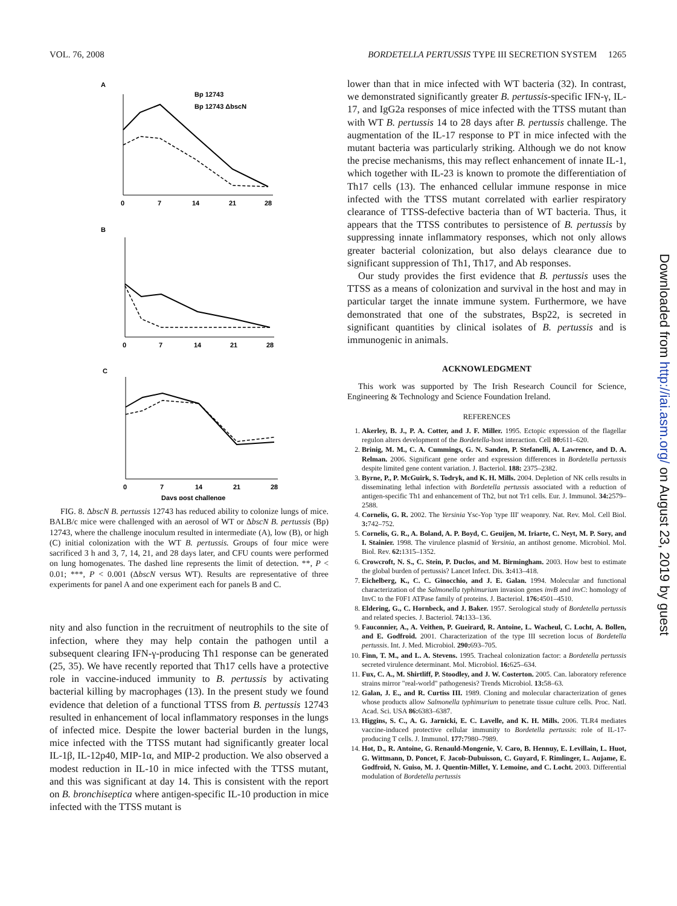VOL. 76, 2008 BORDETELLA PERTUSSIS TYPE III SECRETION SYSTEM 1265
A
Bp 12743
Bp 12743 ΔbscN
0
7
14
21
28
B
0
7
14
21
28
C
0
7
14
21
28
Days post challenge
FIG. 8. ΔbscN B. pertussis 12743 has reduced ability to colonize lungs of mice. BALB/c mice were challenged with an aerosol of WT or ΔbscN B. pertussis (Bp) 12743, where the challenge inoculum resulted in intermediate (A), low (B), or high (C) initial colonization with the WT B. pertussis. Groups of four mice were sacrificed 3 h and 3, 7, 14, 21, and 28 days later, and CFU counts were performed on lung homogenates. The dashed line represents the limit of detection. **, P < 0.01; ***, P < 0.001 (ΔbscN versus WT). Results are representative of three experiments for panel A and one experiment each for panels B and C.
nity and also function in the recruitment of neutrophils to the site of infection, where they may help contain the pathogen until a subsequent clearing IFN-γ-producing Th1 response can be generated (25, 35). We have recently reported that Th17 cells have a protective role in vaccine-induced immunity to B. pertussis by activating bacterial killing by macrophages (13). In the present study we found evidence that deletion of a functional TTSS from B. pertussis 12743 resulted in enhancement of local inflammatory responses in the lungs of infected mice. Despite the lower bacterial burden in the lungs, mice infected with the TTSS mutant had significantly greater local IL-1β, IL-12p40, MIP-1α, and MIP-2 production. We also observed a modest reduction in IL-10 in mice infected with the TTSS mutant, and this was significant at day 14. This is consistent with the report on B. bronchiseptica where antigen-specific IL-10 production in mice infected with the TTSS mutant is
lower than that in mice infected with WT bacteria (32). In contrast, we demonstrated significantly greater B. pertussis-specific IFN-γ, IL-17, and IgG2a responses of mice infected with the TTSS mutant than with WT B. pertussis 14 to 28 days after B. pertussis challenge. The augmentation of the IL-17 response to PT in mice infected with the mutant bacteria was particularly striking. Although we do not know the precise mechanisms, this may reflect enhancement of innate IL-1, which together with IL-23 is known to promote the differentiation of Th17 cells (13). The enhanced cellular immune response in mice infected with the TTSS mutant correlated with earlier respiratory clearance of TTSS-defective bacteria than of WT bacteria. Thus, it appears that the TTSS contributes to persistence of B. pertussis by suppressing innate inflammatory responses, which not only allows greater bacterial colonization, but also delays clearance due to significant suppression of Th1, Th17, and Ab responses.
Our study provides the first evidence that B. pertussis uses the TTSS as a means of colonization and survival in the host and may in particular target the innate immune system. Furthermore, we have demonstrated that one of the substrates, Bsp22, is secreted in significant quantities by clinical isolates of B. pertussis and is immunogenic in animals.
ACKNOWLEDGMENT
This work was supported by The Irish Research Council for Science, Engineering & Technology and Science Foundation Ireland.
REFERENCES
1. Akerley, B. J., P. A. Cotter, and J. F. Miller. 1995. Ectopic expression of the flagellar regulon alters development of the Bordetella-host interaction. Cell 80: 611–620.
2. Brinig, M. M., C. A. Cummings, G. N. Sanden, P. Stefanelli, A. Lawrence, and D. A. Relman. 2006. Significant gene order and expression differences in Bordetella pertussis despite limited gene content variation. J. Bacteriol. 188: 2375–2382.
3. Byrne, P., P. McGuirk, S. Todryk, and K. H. Mills. 2004. Depletion of NK cells results in disseminating lethal infection with Bordetella pertussis associated with a reduction of antigen-specific Th1 and enhancement of Th2, but not Tr1 cells. Eur. J. Immunol. 34: 2579–2588.
4. Cornelis, G. R. 2002. The Yersinia Ysc-Yop 'type III' weaponry. Nat. Rev. Mol. Cell Biol. 3: 742–752.
5. Cornelis, G. R., A. Boland, A. P. Boyd, C. Geuijen, M. Iriarte, C. Neyt, M. P. Sory, and I. Stainier. 1998. The virulence plasmid of Yersinia, an antihost genome. Microbiol. Mol. Biol. Rev. 62: 1315–1352.
6. Crowcroft, N. S., C. Stein, P. Duclos, and M. Birmingham. 2003. How best to estimate the global burden of pertussis? Lancet Infect. Dis. 3: 413–418.
7. Eichelberg, K., C. C. Ginocchio, and J. E. Galan. 1994. Molecular and functional characterization of the Salmonella typhimurium invasion genes invB and invC: homology of InvC to the F0F1 ATPase family of proteins. J. Bacteriol. 176: 4501–4510.
8. Eldering, G., C. Hornbeck, and J. Baker. 1957. Serological study of Bordetella pertussis and related species. J. Bacteriol. 74: 133–136.
9. Fauconnier, A., A. Veithen, P. Gueirard, R. Antoine, L. Wacheul, C. Locht, A. Bollen, and E. Godfroid. 2001. Characterization of the type III secretion locus of Bordetella pertussis. Int. J. Med. Microbiol. 290: 693–705.
10. Finn, T. M., and L. A. Stevens. 1995. Tracheal colonization factor: a Bordetella pertussis secreted virulence determinant. Mol. Microbiol. 16: 625–634.
11. Fux, C. A., M. Shirtliff, P. Stoodley, and J. W. Costerton. 2005. Can. laboratory reference strains mirror "real-world" pathogenesis? Trends Microbiol. 13: 58–63.
12. Galan, J. E., and R. Curtiss III. 1989. Cloning and molecular characterization of genes whose products allow Salmonella typhimurium to penetrate tissue culture cells. Proc. Natl. Acad. Sci. USA 86: 6383–6387.
13. Higgins, S. C., A. G. Jarnicki, E. C. Lavelle, and K. H. Mills. 2006. TLR4 mediates vaccine-induced protective cellular immunity to Bordetella pertussis: role of IL-17-producing T cells. J. Immunol. 177: 7980–7989.
14. Hot, D., R. Antoine, G. Renauld-Mongenie, V. Caro, B. Hennuy, E. Levillain, L. Huot, G. Wittmann, D. Poncet, F. Jacob-Dubuisson, C. Guyard, F. Rimlinger, L. Aujame, E. Godfroid, N. Guiso, M. J. Quentin-Millet, Y. Lemoine, and C. Locht. 2003. Differential modulation of Bordetella pertussis
Downloaded from http://iai.asm.org/ on August 23, 2019 by guest